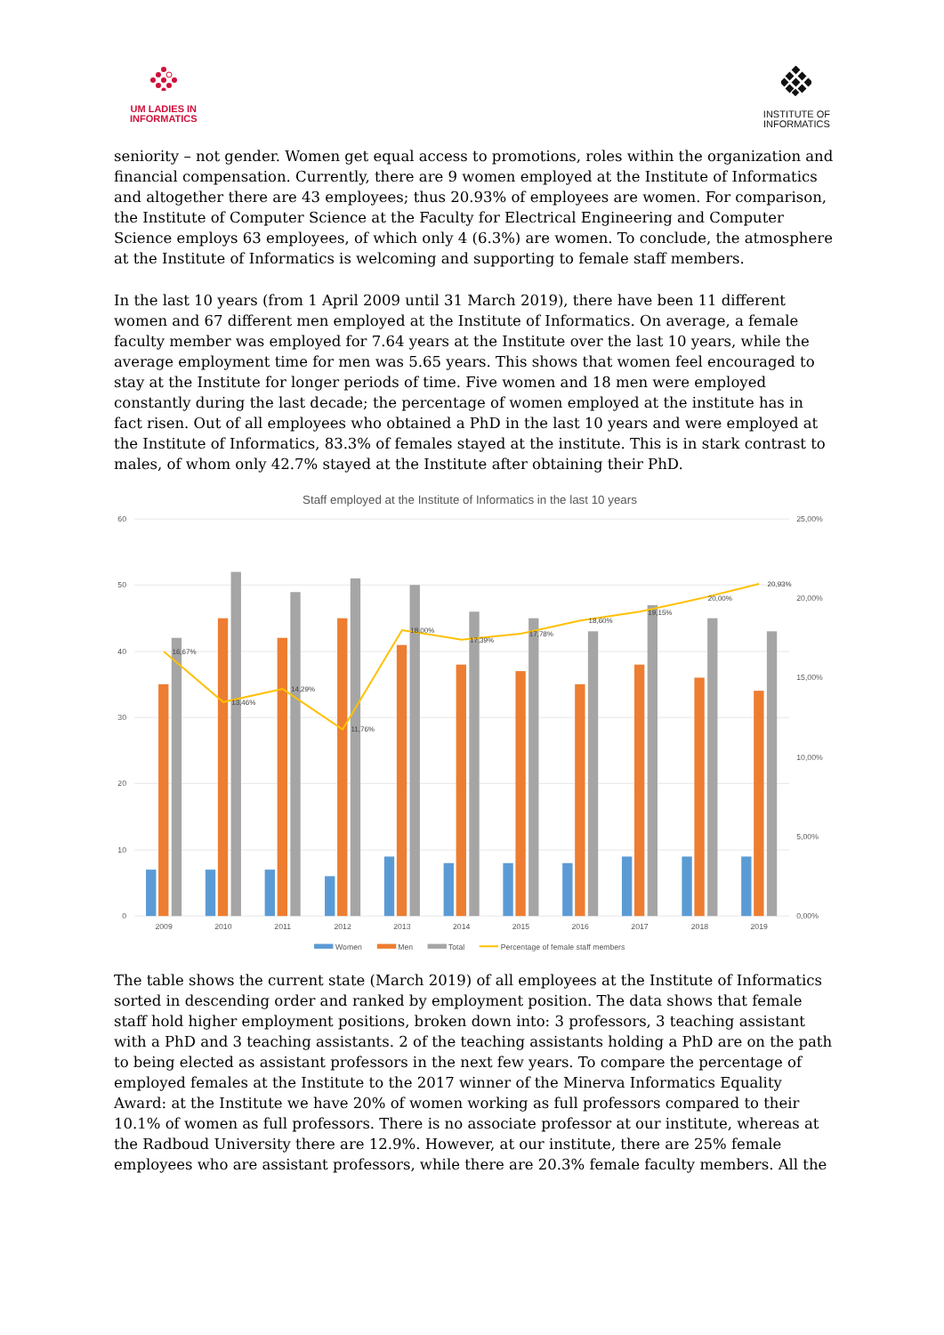UM LADIES IN
INFORMATICS
INSTITUTE OF
INFORMATICS
seniority – not gender. Women get equal access to promotions, roles within the organization and financial compensation. Currently, there are 9 women employed at the Institute of Informatics and altogether there are 43 employees; thus 20.93% of employees are women. For comparison, the Institute of Computer Science at the Faculty for Electrical Engineering and Computer Science employs 63 employees, of which only 4 (6.3%) are women. To conclude, the atmosphere at the Institute of Informatics is welcoming and supporting to female staff members.
In the last 10 years (from 1 April 2009 until 31 March 2019), there have been 11 different women and 67 different men employed at the Institute of Informatics. On average, a female faculty member was employed for 7.64 years at the Institute over the last 10 years, while the average employment time for men was 5.65 years. This shows that women feel encouraged to stay at the Institute for longer periods of time. Five women and 18 men were employed constantly during the last decade; the percentage of women employed at the institute has in fact risen. Out of all employees who obtained a PhD in the last 10 years and were employed at the Institute of Informatics, 83.3% of females stayed at the institute. This is in stark contrast to males, of whom only 42.7% stayed at the Institute after obtaining their PhD.
Staff employed at the Institute of Informatics in the last 10 years
60
50
40
30
20
10
0
25,00%
20,00%
15,00%
10,00%
5,00%
0,00%
16,67%
13,46%
14,29%
11,76%
18,00%
17,39%
17,78%
18,60%
19,15%
20,00%
20,93%
2009
2010
2011
2012
2013
2014
2015
2016
2017
2018
2019
Women
Men
Total
Percentage of female staff members
The table shows the current state (March 2019) of all employees at the Institute of Informatics sorted in descending order and ranked by employment position. The data shows that female staff hold higher employment positions, broken down into: 3 professors, 3 teaching assistant with a PhD and 3 teaching assistants. 2 of the teaching assistants holding a PhD are on the path to being elected as assistant professors in the next few years. To compare the percentage of employed females at the Institute to the 2017 winner of the Minerva Informatics Equality Award: at the Institute we have 20% of women working as full professors compared to their 10.1% of women as full professors. There is no associate professor at our institute, whereas at the Radboud University there are 12.9%. However, at our institute, there are 25% female employees who are assistant professors, while there are 20.3% female faculty members. All the